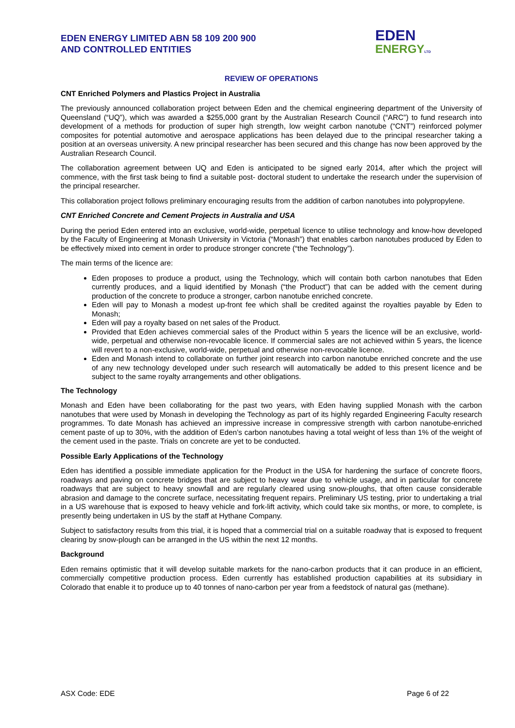EDEN ENERGY LIMITED ABN 58 109 200 900
AND CONTROLLED ENTITIES
EDEN
ENERGY LTD
REVIEW OF OPERATIONS
CNT Enriched Polymers and Plastics Project in Australia
The previously announced collaboration project between Eden and the chemical engineering department of the University of Queensland (“UQ”), which was awarded a $255,000 grant by the Australian Research Council (“ARC”) to fund research into development of a methods for production of super high strength, low weight carbon nanotube (“CNT”) reinforced polymer composites for potential automotive and aerospace applications has been delayed due to the principal researcher taking a position at an overseas university. A new principal researcher has been secured and this change has now been approved by the Australian Research Council.
The collaboration agreement between UQ and Eden is anticipated to be signed early 2014, after which the project will commence, with the first task being to find a suitable post- doctoral student to undertake the research under the supervision of the principal researcher.
This collaboration project follows preliminary encouraging results from the addition of carbon nanotubes into polypropylene.
CNT Enriched Concrete and Cement Projects in Australia and USA
During the period Eden entered into an exclusive, world-wide, perpetual licence to utilise technology and know-how developed by the Faculty of Engineering at Monash University in Victoria (“Monash”) that enables carbon nanotubes produced by Eden to be effectively mixed into cement in order to produce stronger concrete (“the Technology”).
The main terms of the licence are:
Eden proposes to produce a product, using the Technology, which will contain both carbon nanotubes that Eden currently produces, and a liquid identified by Monash (“the Product”) that can be added with the cement during production of the concrete to produce a stronger, carbon nanotube enriched concrete.
Eden will pay to Monash a modest up-front fee which shall be credited against the royalties payable by Eden to Monash;
Eden will pay a royalty based on net sales of the Product.
Provided that Eden achieves commercial sales of the Product within 5 years the licence will be an exclusive, world-wide, perpetual and otherwise non-revocable licence. If commercial sales are not achieved within 5 years, the licence will revert to a non-exclusive, world-wide, perpetual and otherwise non-revocable licence.
Eden and Monash intend to collaborate on further joint research into carbon nanotube enriched concrete and the use of any new technology developed under such research will automatically be added to this present licence and be subject to the same royalty arrangements and other obligations.
The Technology
Monash and Eden have been collaborating for the past two years, with Eden having supplied Monash with the carbon nanotubes that were used by Monash in developing the Technology as part of its highly regarded Engineering Faculty research programmes. To date Monash has achieved an impressive increase in compressive strength with carbon nanotube-enriched cement paste of up to 30%, with the addition of Eden’s carbon nanotubes having a total weight of less than 1% of the weight of the cement used in the paste. Trials on concrete are yet to be conducted.
Possible Early Applications of the Technology
Eden has identified a possible immediate application for the Product in the USA for hardening the surface of concrete floors, roadways and paving on concrete bridges that are subject to heavy wear due to vehicle usage, and in particular for concrete roadways that are subject to heavy snowfall and are regularly cleared using snow-ploughs, that often cause considerable abrasion and damage to the concrete surface, necessitating frequent repairs. Preliminary US testing, prior to undertaking a trial in a US warehouse that is exposed to heavy vehicle and fork-lift activity, which could take six months, or more, to complete, is presently being undertaken in US by the staff at Hythane Company.
Subject to satisfactory results from this trial, it is hoped that a commercial trial on a suitable roadway that is exposed to frequent clearing by snow-plough can be arranged in the US within the next 12 months.
Background
Eden remains optimistic that it will develop suitable markets for the nano-carbon products that it can produce in an efficient, commercially competitive production process. Eden currently has established production capabilities at its subsidiary in Colorado that enable it to produce up to 40 tonnes of nano-carbon per year from a feedstock of natural gas (methane).
ASX Code: EDE Page 6 of 22